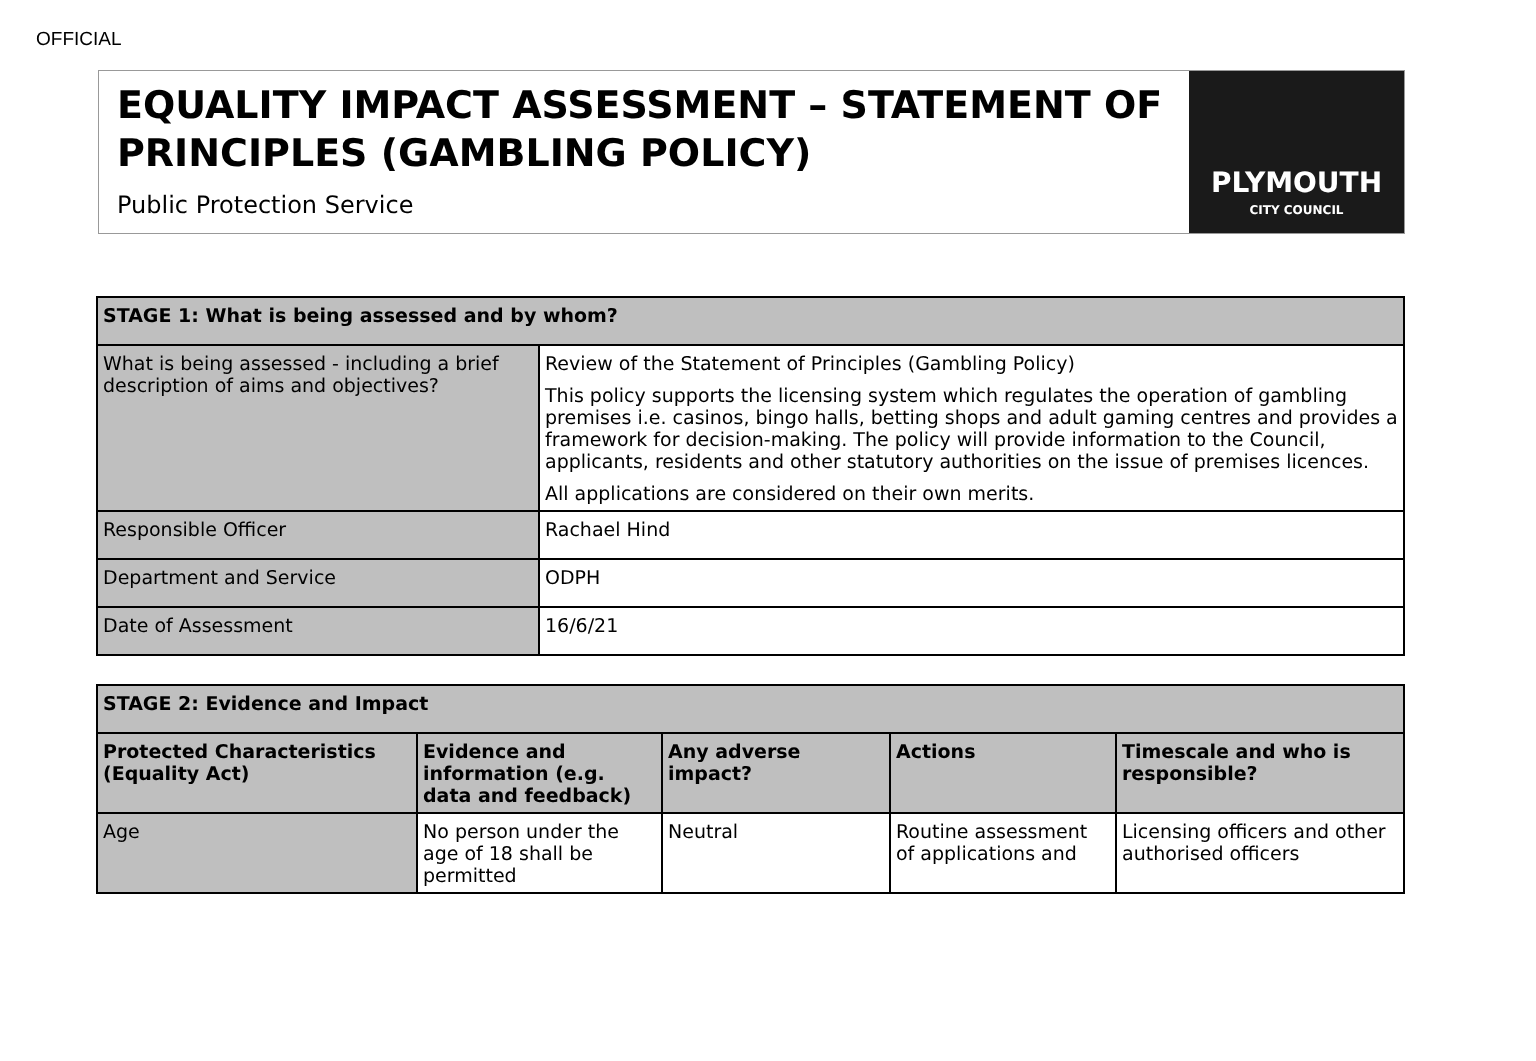OFFICIAL
EQUALITY IMPACT ASSESSMENT – STATEMENT OF PRINCIPLES (GAMBLING POLICY)
Public Protection Service
PLYMOUTH
CITY COUNCIL
| STAGE 1: What is being assessed and by whom? | |
| --- | --- |
| What is being assessed - including a brief description of aims and objectives? | Review of the Statement of Principles (Gambling Policy) This policy supports the licensing system which regulates the operation of gambling premises i.e. casinos, bingo halls, betting shops and adult gaming centres and provides a framework for decision-making. The policy will provide information to the Council, applicants, residents and other statutory authorities on the issue of premises licences. All applications are considered on their own merits. |
| Responsible Officer | Rachael Hind |
| Department and Service | ODPH |
| Date of Assessment | 16/6/21 |
| STAGE 2: Evidence and Impact | | | | |
| --- | --- | --- | --- | --- |
| Protected Characteristics (Equality Act) | Evidence and information (e.g. data and feedback) | Any adverse impact? | Actions | Timescale and who is responsible? |
| Age | No person under the age of 18 shall be permitted | Neutral | Routine assessment of applications and | Licensing officers and other authorised officers |